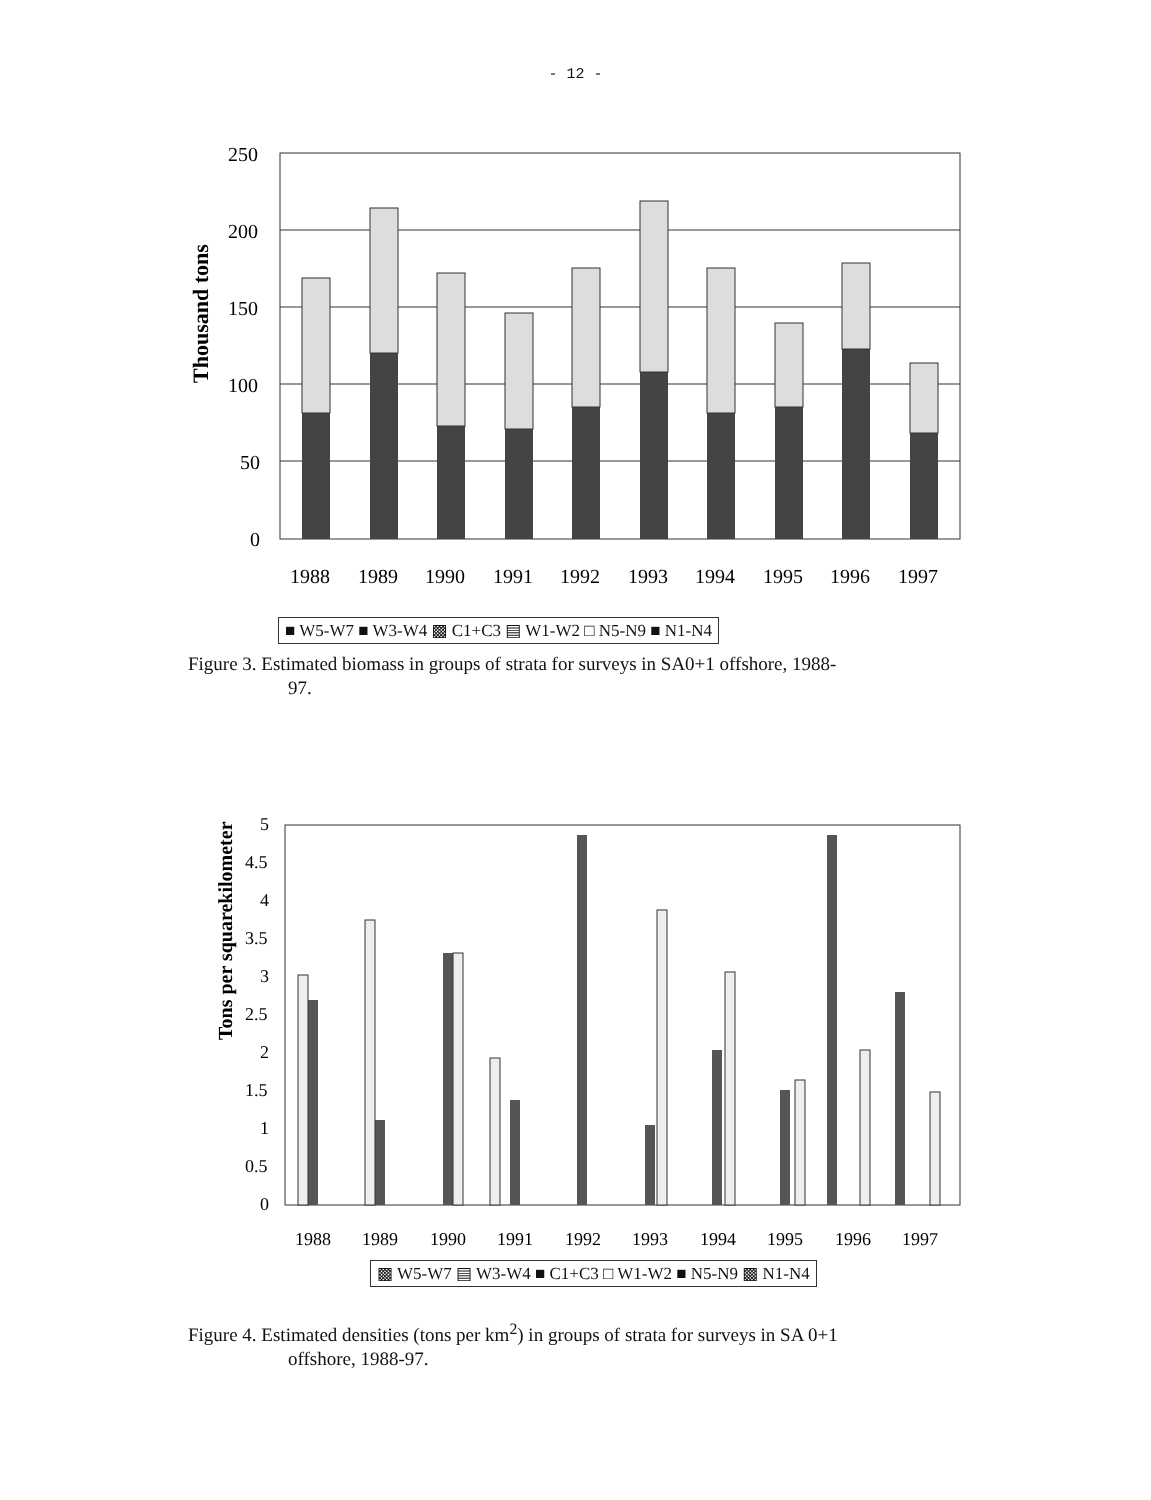- 12 -
Thousand tons
250
200
150
100
50
0
1988
1989
1990
1991
1992
1993
1994
1995
1996
1997
■ W5-W7 ■ W3-W4 ▩ C1+C3 ▤ W1-W2 □ N5-N9 ■ N1-N4
Figure 3. Estimated biomass in groups of strata for surveys in SA0+1 offshore, 1988-
97.
Tons per squarekilometer
5
4.5
4
3.5
3
2.5
2
1.5
1
0.5
0
1988
1989
1990
1991
1992
1993
1994
1995
1996
1997
▩ W5-W7 ▤ W3-W4 ■ C1+C3 □ W1-W2 ■ N5-N9 ▩ N1-N4
Figure 4. Estimated densities (tons per km<sup>2</sup>) in groups of strata for surveys in SA 0+1
offshore, 1988-97.